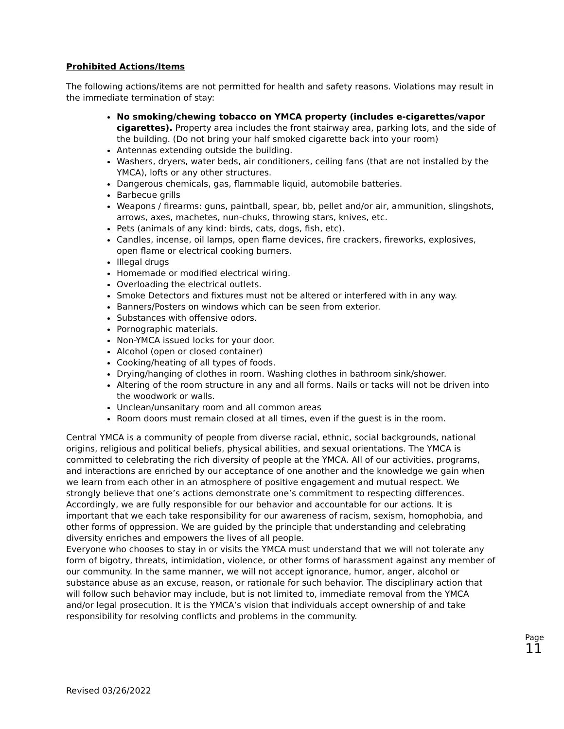Prohibited Actions/Items
The following actions/items are not permitted for health and safety reasons. Violations may result in the immediate termination of stay:
No smoking/chewing tobacco on YMCA property (includes e-cigarettes/vapor cigarettes). Property area includes the front stairway area, parking lots, and the side of the building. (Do not bring your half smoked cigarette back into your room)
Antennas extending outside the building.
Washers, dryers, water beds, air conditioners, ceiling fans (that are not installed by the YMCA), lofts or any other structures.
Dangerous chemicals, gas, flammable liquid, automobile batteries.
Barbecue grills
Weapons / firearms: guns, paintball, spear, bb, pellet and/or air, ammunition, slingshots, arrows, axes, machetes, nun-chuks, throwing stars, knives, etc.
Pets (animals of any kind: birds, cats, dogs, fish, etc).
Candles, incense, oil lamps, open flame devices, fire crackers, fireworks, explosives, open flame or electrical cooking burners.
Illegal drugs
Homemade or modified electrical wiring.
Overloading the electrical outlets.
Smoke Detectors and fixtures must not be altered or interfered with in any way.
Banners/Posters on windows which can be seen from exterior.
Substances with offensive odors.
Pornographic materials.
Non-YMCA issued locks for your door.
Alcohol (open or closed container)
Cooking/heating of all types of foods.
Drying/hanging of clothes in room. Washing clothes in bathroom sink/shower.
Altering of the room structure in any and all forms. Nails or tacks will not be driven into the woodwork or walls.
Unclean/unsanitary room and all common areas
Room doors must remain closed at all times, even if the guest is in the room.
Central YMCA is a community of people from diverse racial, ethnic, social backgrounds, national origins, religious and political beliefs, physical abilities, and sexual orientations. The YMCA is committed to celebrating the rich diversity of people at the YMCA. All of our activities, programs, and interactions are enriched by our acceptance of one another and the knowledge we gain when we learn from each other in an atmosphere of positive engagement and mutual respect. We strongly believe that one’s actions demonstrate one’s commitment to respecting differences. Accordingly, we are fully responsible for our behavior and accountable for our actions. It is important that we each take responsibility for our awareness of racism, sexism, homophobia, and other forms of oppression. We are guided by the principle that understanding and celebrating diversity enriches and empowers the lives of all people.
Everyone who chooses to stay in or visits the YMCA must understand that we will not tolerate any form of bigotry, threats, intimidation, violence, or other forms of harassment against any member of our community. In the same manner, we will not accept ignorance, humor, anger, alcohol or substance abuse as an excuse, reason, or rationale for such behavior. The disciplinary action that will follow such behavior may include, but is not limited to, immediate removal from the YMCA and/or legal prosecution. It is the YMCA’s vision that individuals accept ownership of and take responsibility for resolving conflicts and problems in the community.
Page 11
Revised 03/26/2022